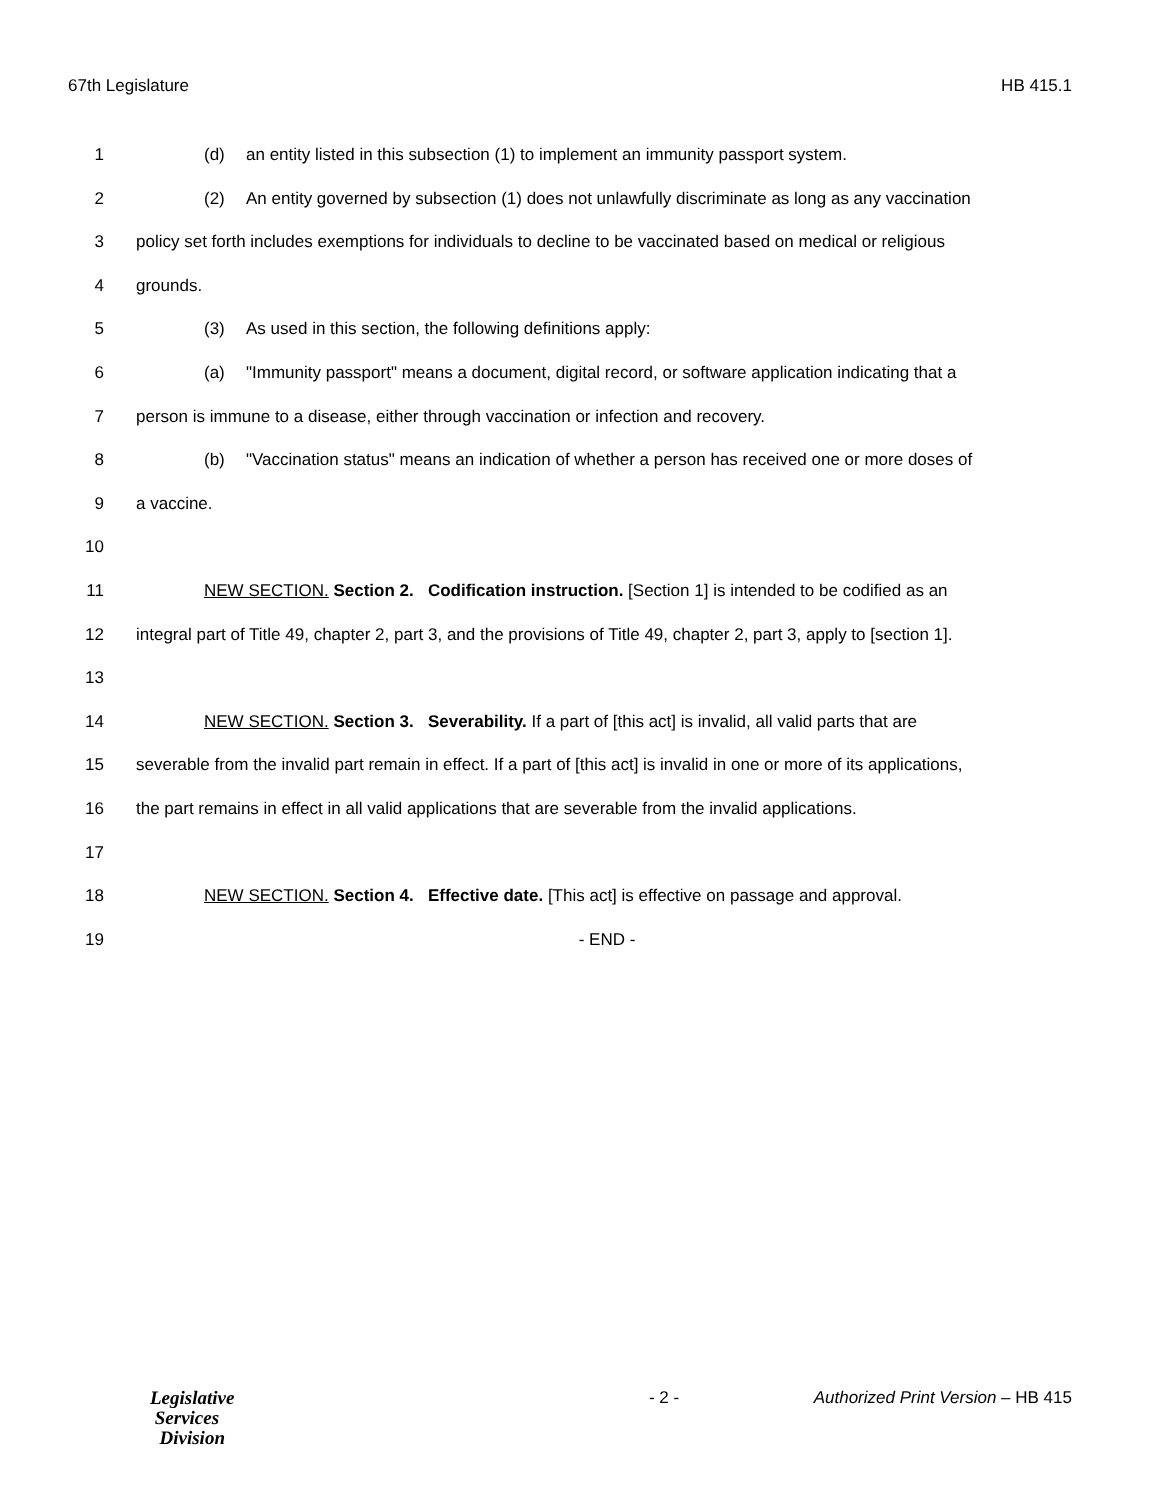67th Legislature HB 415.1
1 (d) an entity listed in this subsection (1) to implement an immunity passport system.
2 (2) An entity governed by subsection (1) does not unlawfully discriminate as long as any vaccination
3 policy set forth includes exemptions for individuals to decline to be vaccinated based on medical or religious
4 grounds.
5 (3) As used in this section, the following definitions apply:
6 (a) "Immunity passport" means a document, digital record, or software application indicating that a
7 person is immune to a disease, either through vaccination or infection and recovery.
8 (b) "Vaccination status" means an indication of whether a person has received one or more doses of
9 a vaccine.
10
11 NEW SECTION. Section 2. Codification instruction. [Section 1] is intended to be codified as an
12 integral part of Title 49, chapter 2, part 3, and the provisions of Title 49, chapter 2, part 3, apply to [section 1].
13
14 NEW SECTION. Section 3. Severability. If a part of [this act] is invalid, all valid parts that are
15 severable from the invalid part remain in effect. If a part of [this act] is invalid in one or more of its applications,
16 the part remains in effect in all valid applications that are severable from the invalid applications.
17
18 NEW SECTION. Section 4. Effective date. [This act] is effective on passage and approval.
19 - END -
Legislative
Services
Division
- 2 - Authorized Print Version – HB 415